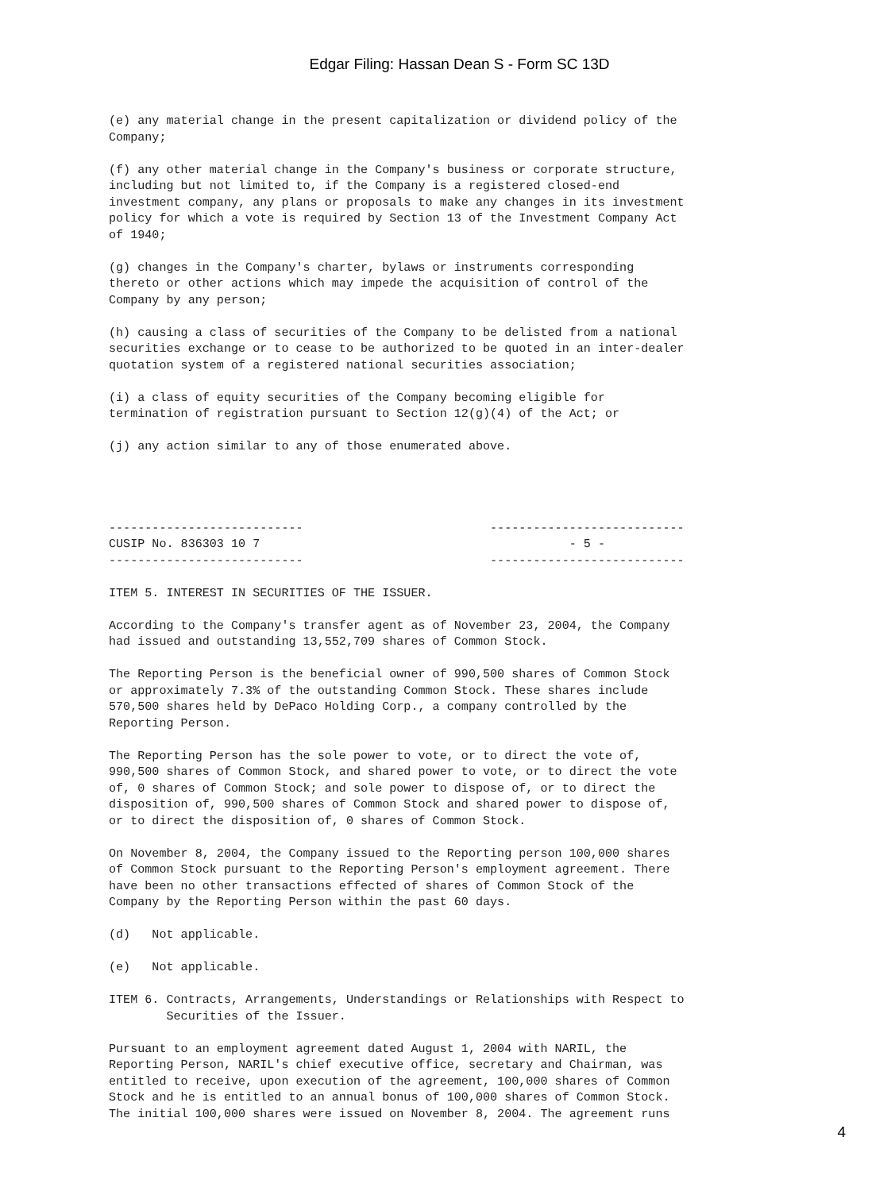Edgar Filing: Hassan Dean S - Form SC 13D
(e) any material change in the present capitalization or dividend policy of the
Company;

(f) any other material change in the Company's business or corporate structure,
including but not limited to, if the Company is a registered closed-end
investment company, any plans or proposals to make any changes in its investment
policy for which a vote is required by Section 13 of the Investment Company Act
of 1940;

(g) changes in the Company's charter, bylaws or instruments corresponding
thereto or other actions which may impede the acquisition of control of the
Company by any person;

(h) causing a class of securities of the Company to be delisted from a national
securities exchange or to cease to be authorized to be quoted in an inter-dealer
quotation system of a registered national securities association;

(i) a class of equity securities of the Company becoming eligible for
termination of registration pursuant to Section 12(g)(4) of the Act; or

(j) any action similar to any of those enumerated above.




---------------------------                          ---------------------------
CUSIP No. 836303 10 7                                           - 5 -
---------------------------                          ---------------------------

ITEM 5. INTEREST IN SECURITIES OF THE ISSUER.

According to the Company's transfer agent as of November 23, 2004, the Company
had issued and outstanding 13,552,709 shares of Common Stock.

The Reporting Person is the beneficial owner of 990,500 shares of Common Stock
or approximately 7.3% of the outstanding Common Stock. These shares include
570,500 shares held by DePaco Holding Corp., a company controlled by the
Reporting Person.

The Reporting Person has the sole power to vote, or to direct the vote of,
990,500 shares of Common Stock, and shared power to vote, or to direct the vote
of, 0 shares of Common Stock; and sole power to dispose of, or to direct the
disposition of, 990,500 shares of Common Stock and shared power to dispose of,
or to direct the disposition of, 0 shares of Common Stock.

On November 8, 2004, the Company issued to the Reporting person 100,000 shares
of Common Stock pursuant to the Reporting Person's employment agreement. There
have been no other transactions effected of shares of Common Stock of the
Company by the Reporting Person within the past 60 days.

(d)   Not applicable.

(e)   Not applicable.

ITEM 6. Contracts, Arrangements, Understandings or Relationships with Respect to
        Securities of the Issuer.

Pursuant to an employment agreement dated August 1, 2004 with NARIL, the
Reporting Person, NARIL's chief executive office, secretary and Chairman, was
entitled to receive, upon execution of the agreement, 100,000 shares of Common
Stock and he is entitled to an annual bonus of 100,000 shares of Common Stock.
The initial 100,000 shares were issued on November 8, 2004. The agreement runs
4